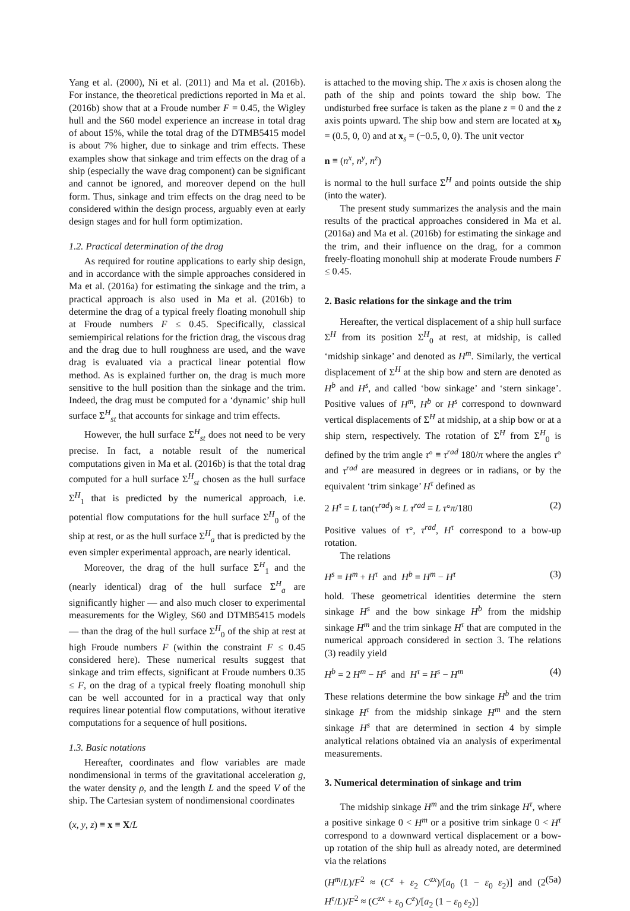Yang et al. (2000), Ni et al. (2011) and Ma et al. (2016b). For instance, the theoretical predictions reported in Ma et al. (2016b) show that at a Froude number F = 0.45, the Wigley hull and the S60 model experience an increase in total drag of about 15%, while the total drag of the DTMB5415 model is about 7% higher, due to sinkage and trim effects. These examples show that sinkage and trim effects on the drag of a ship (especially the wave drag component) can be significant and cannot be ignored, and moreover depend on the hull form. Thus, sinkage and trim effects on the drag need to be considered within the design process, arguably even at early design stages and for hull form optimization.
1.2. Practical determination of the drag
As required for routine applications to early ship design, and in accordance with the simple approaches considered in Ma et al. (2016a) for estimating the sinkage and the trim, a practical approach is also used in Ma et al. (2016b) to determine the drag of a typical freely floating monohull ship at Froude numbers F ≤ 0.45. Specifically, classical semiempirical relations for the friction drag, the viscous drag and the drag due to hull roughness are used, and the wave drag is evaluated via a practical linear potential flow method. As is explained further on, the drag is much more sensitive to the hull position than the sinkage and the trim. Indeed, the drag must be computed for a ‘dynamic’ ship hull surface Σ<sup>H</sup><sub>st</sub> that accounts for sinkage and trim effects.
However, the hull surface Σ<sup>H</sup><sub>st</sub> does not need to be very precise. In fact, a notable result of the numerical computations given in Ma et al. (2016b) is that the total drag computed for a hull surface Σ<sup>H</sup><sub>st</sub> chosen as the hull surface Σ<sup>H</sup><sub>1</sub> that is predicted by the numerical approach, i.e. potential flow computations for the hull surface Σ<sup>H</sup><sub>0</sub> of the ship at rest, or as the hull surface Σ<sup>H</sup><sub>a</sub> that is predicted by the even simpler experimental approach, are nearly identical.
Moreover, the drag of the hull surface Σ<sup>H</sup><sub>1</sub> and the (nearly identical) drag of the hull surface Σ<sup>H</sup><sub>a</sub> are significantly higher — and also much closer to experimental measurements for the Wigley, S60 and DTMB5415 models — than the drag of the hull surface Σ<sup>H</sup><sub>0</sub> of the ship at rest at high Froude numbers F (within the constraint F ≤ 0.45 considered here). These numerical results suggest that sinkage and trim effects, significant at Froude numbers 0.35 ≤ F, on the drag of a typical freely floating monohull ship can be well accounted for in a practical way that only requires linear potential flow computations, without iterative computations for a sequence of hull positions.
1.3. Basic notations
Hereafter, coordinates and flow variables are made nondimensional in terms of the gravitational acceleration g, the water density ρ, and the length L and the speed V of the ship. The Cartesian system of nondimensional coordinates
(x, y, z) ≡ x ≡ X/L
is attached to the moving ship. The x axis is chosen along the path of the ship and points toward the ship bow. The undisturbed free surface is taken as the plane z = 0 and the z axis points upward. The ship bow and stern are located at x<sub>b</sub> = (0.5, 0, 0) and at x<sub>s</sub> = (−0.5, 0, 0). The unit vector
n ≡ (n<sup>x</sup>, n<sup>y</sup>, n<sup>z</sup>)
is normal to the hull surface Σ<sup>H</sup> and points outside the ship (into the water).
The present study summarizes the analysis and the main results of the practical approaches considered in Ma et al. (2016a) and Ma et al. (2016b) for estimating the sinkage and the trim, and their influence on the drag, for a common freely-floating monohull ship at moderate Froude numbers F ≤ 0.45.
2. Basic relations for the sinkage and the trim
Hereafter, the vertical displacement of a ship hull surface Σ<sup>H</sup> from its position Σ<sup>H</sup><sub>0</sub> at rest, at midship, is called ‘midship sinkage’ and denoted as H<sup>m</sup>. Similarly, the vertical displacement of Σ<sup>H</sup> at the ship bow and stern are denoted as H<sup>b</sup> and H<sup>s</sup>, and called ‘bow sinkage’ and ‘stern sinkage’. Positive values of H<sup>m</sup>, H<sup>b</sup> or H<sup>s</sup> correspond to downward vertical displacements of Σ<sup>H</sup> at midship, at a ship bow or at a ship stern, respectively. The rotation of Σ<sup>H</sup> from Σ<sup>H</sup><sub>0</sub> is defined by the trim angle τ° ≡ τ<sup>rad</sup> 180/π where the angles τ° and τ<sup>rad</sup> are measured in degrees or in radians, or by the equivalent ‘trim sinkage’ H<sup>τ</sup> defined as
2 H<sup>τ</sup> ≡ L tan(τ<sup>rad</sup>) ≈ L τ<sup>rad</sup> ≡ L τ°π/180 (2)
Positive values of τ°, τ<sup>rad</sup>, H<sup>τ</sup> correspond to a bow-up rotation.
The relations
H<sup>s</sup> = H<sup>m</sup> + H<sup>τ</sup> and H<sup>b</sup> = H<sup>m</sup> − H<sup>τ</sup> (3)
hold. These geometrical identities determine the stern sinkage H<sup>s</sup> and the bow sinkage H<sup>b</sup> from the midship sinkage H<sup>m</sup> and the trim sinkage H<sup>τ</sup> that are computed in the numerical approach considered in section 3. The relations (3) readily yield
H<sup>b</sup> = 2 H<sup>m</sup> − H<sup>s</sup> and H<sup>τ</sup> = H<sup>s</sup> − H<sup>m</sup> (4)
These relations determine the bow sinkage H<sup>b</sup> and the trim sinkage H<sup>τ</sup> from the midship sinkage H<sup>m</sup> and the stern sinkage H<sup>s</sup> that are determined in section 4 by simple analytical relations obtained via an analysis of experimental measurements.
3. Numerical determination of sinkage and trim
The midship sinkage H<sup>m</sup> and the trim sinkage H<sup>τ</sup>, where a positive sinkage 0 < H<sup>m</sup> or a positive trim sinkage 0 < H<sup>τ</sup> correspond to a downward vertical displacement or a bow-up rotation of the ship hull as already noted, are determined via the relations
(H<sup>m</sup>/L)/F<sup>2</sup> ≈ (C<sup>z</sup> + ε<sub>2</sub> C<sup>zx</sup>)/[a<sub>0</sub> (1 − ε<sub>0</sub> ε<sub>2</sub>)] and (2 H<sup>τ</sup>/L)/F<sup>2</sup> ≈ (C<sup>zx</sup> + ε<sub>0</sub> C<sup>z</sup>)/[a<sub>2</sub> (1 − ε<sub>0</sub> ε<sub>2</sub>)] (5a)